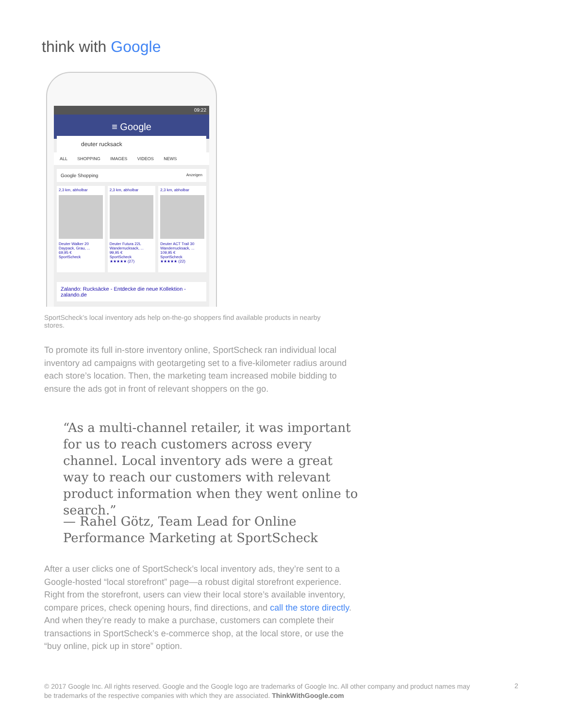think with Google
09:22
≡ Google
deuter rucksack
ALL SHOPPING IMAGES VIDEOS NEWS
Google Shopping Anzeigen
2,3 km, abholbar
Deuter Walker 20 Daypack, Grau, ...
69,95 €
SportScheck
2,3 km, abholbar
Deuter Futura 22L Wanderrucksack, ...
99,95 €
SportScheck
★★★★★ (27)
2,3 km, abholbar
Deuter ACT Trail 30 Wanderrucksack, ...
109,95 €
SportScheck
★★★★★ (22)
Zalando: Rucksäcke - Entdecke die neue Kollektion - zalando.de
SportScheck’s local inventory ads help on-the-go shoppers find available products in nearby stores.
To promote its full in-store inventory online, SportScheck ran individual local inventory ad campaigns with geotargeting set to a five-kilometer radius around each store’s location. Then, the marketing team increased mobile bidding to ensure the ads got in front of relevant shoppers on the go.
“As a multi-channel retailer, it was important for us to reach customers across every channel. Local inventory ads were a great way to reach our customers with relevant product information when they went online to search.”
— Rahel Götz, Team Lead for Online Performance Marketing at SportScheck
After a user clicks one of SportScheck’s local inventory ads, they’re sent to a Google-hosted “local storefront” page—a robust digital storefront experience. Right from the storefront, users can view their local store’s available inventory, compare prices, check opening hours, find directions, and call the store directly. And when they’re ready to make a purchase, customers can complete their transactions in SportScheck’s e-commerce shop, at the local store, or use the “buy online, pick up in store” option.
© 2017 Google Inc. All rights reserved. Google and the Google logo are trademarks of Google Inc. All other company and product names may be trademarks of the respective companies with which they are associated. ThinkWithGoogle.com
2